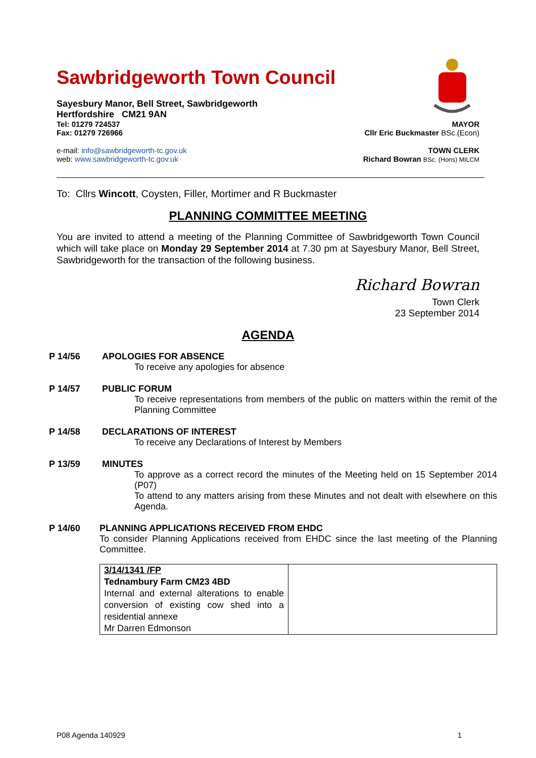Sawbridgeworth Town Council
Sayesbury Manor, Bell Street, Sawbridgeworth
Hertfordshire CM21 9AN
Tel: 01279 724537 MAYOR
Fax: 01279 726966 Cllr Eric Buckmaster BSc.(Econ)
e-mail: info@sawbridgeworth-tc.gov.uk TOWN CLERK
web: www.sawbridgeworth-tc.gov.uk Richard Bowran BSc. (Hons) MILCM
To: Cllrs Wincott, Coysten, Filler, Mortimer and R Buckmaster
PLANNING COMMITTEE MEETING
You are invited to attend a meeting of the Planning Committee of Sawbridgeworth Town Council which will take place on Monday 29 September 2014 at 7.30 pm at Sayesbury Manor, Bell Street, Sawbridgeworth for the transaction of the following business.
Richard Bowran
Town Clerk
23 September 2014
AGENDA
P 14/56 APOLOGIES FOR ABSENCE
To receive any apologies for absence
P 14/57 PUBLIC FORUM
To receive representations from members of the public on matters within the remit of the Planning Committee
P 14/58 DECLARATIONS OF INTEREST
To receive any Declarations of Interest by Members
P 13/59 MINUTES
To approve as a correct record the minutes of the Meeting held on 15 September 2014 (P07)
To attend to any matters arising from these Minutes and not dealt with elsewhere on this Agenda.
P 14/60 PLANNING APPLICATIONS RECEIVED FROM EHDC
To consider Planning Applications received from EHDC since the last meeting of the Planning Committee.
| 3/14/1341 /FP Tednambury Farm CM23 4BD Internal and external alterations to enable conversion of existing cow shed into a residential annexe Mr Darren Edmonson | |
P08 Agenda 140929 1